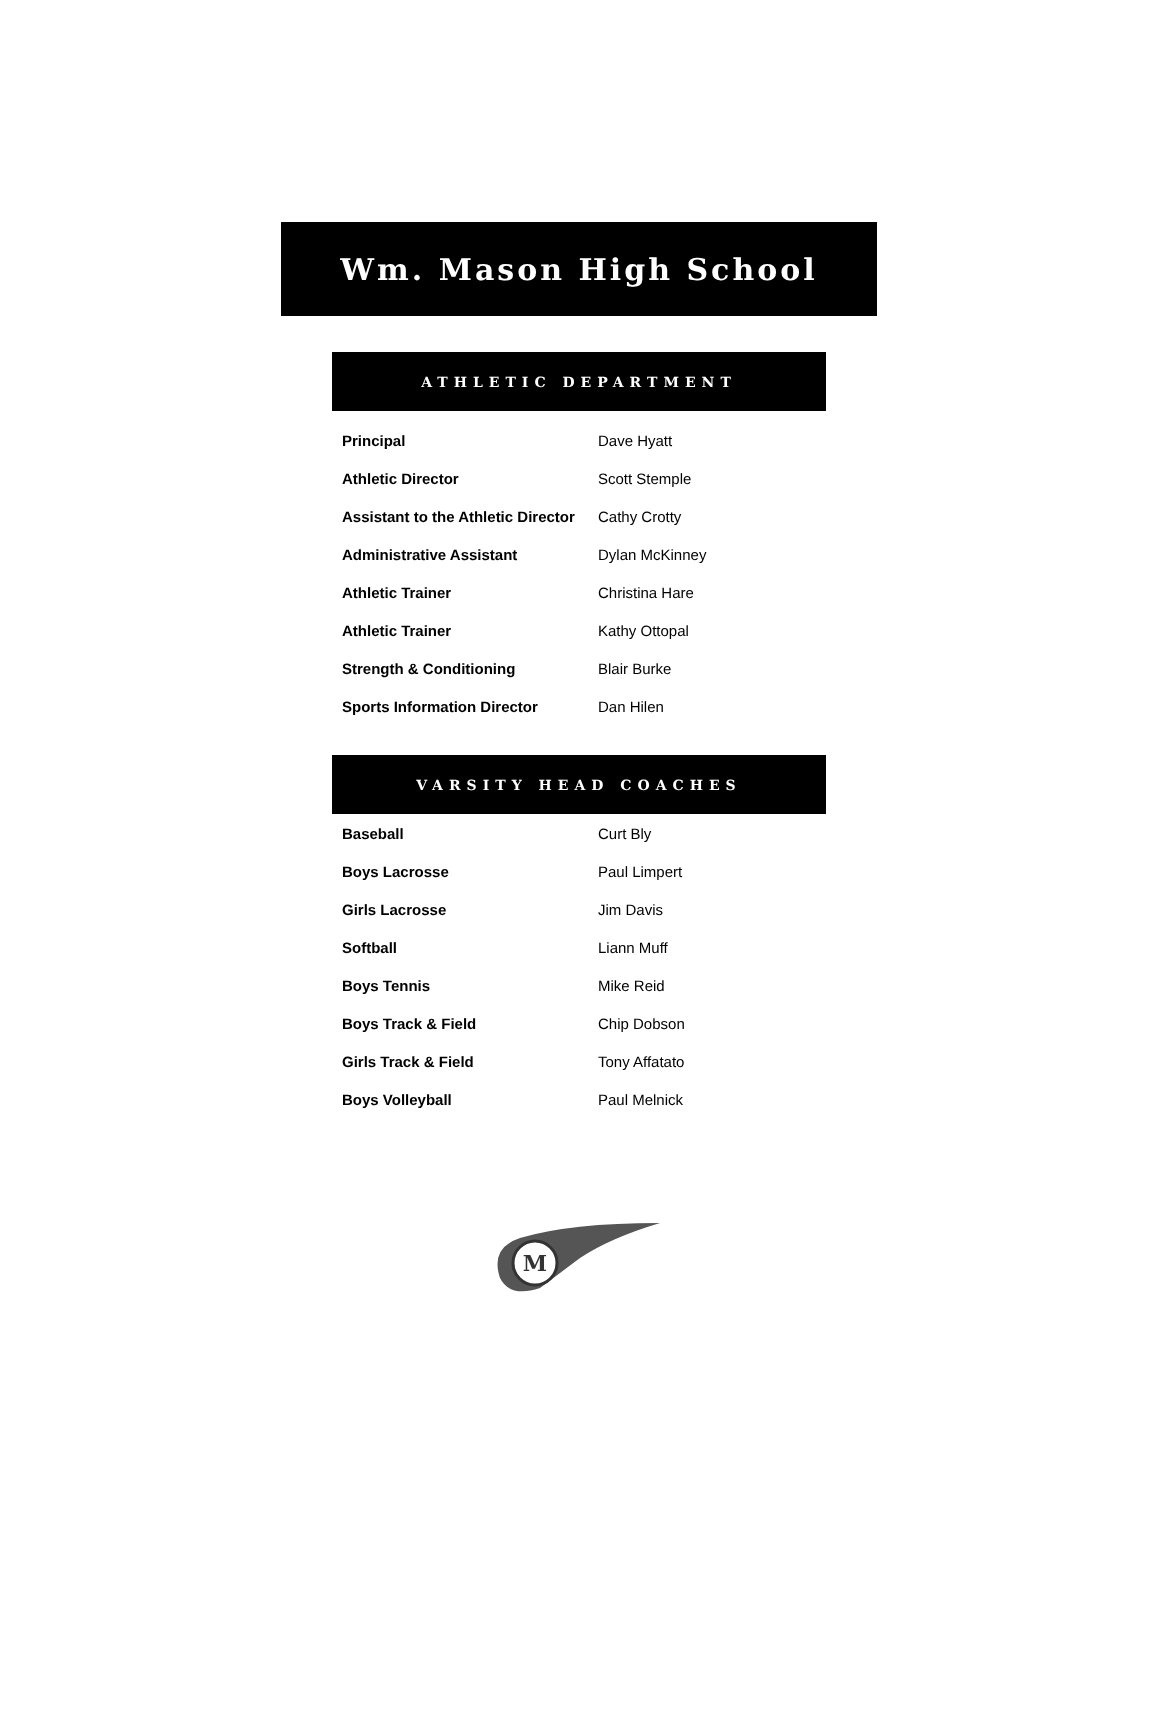Wm. Mason High School
ATHLETIC DEPARTMENT
| Principal | Dave Hyatt |
| Athletic Director | Scott Stemple |
| Assistant to the Athletic Director | Cathy Crotty |
| Administrative Assistant | Dylan McKinney |
| Athletic Trainer | Christina Hare |
| Athletic Trainer | Kathy Ottopal |
| Strength & Conditioning | Blair Burke |
| Sports Information Director | Dan Hilen |
VARSITY HEAD COACHES
| Baseball | Curt Bly |
| Boys Lacrosse | Paul Limpert |
| Girls Lacrosse | Jim Davis |
| Softball | Liann Muff |
| Boys Tennis | Mike Reid |
| Boys Track & Field | Chip Dobson |
| Girls Track & Field | Tony Affatato |
| Boys Volleyball | Paul Melnick |
M